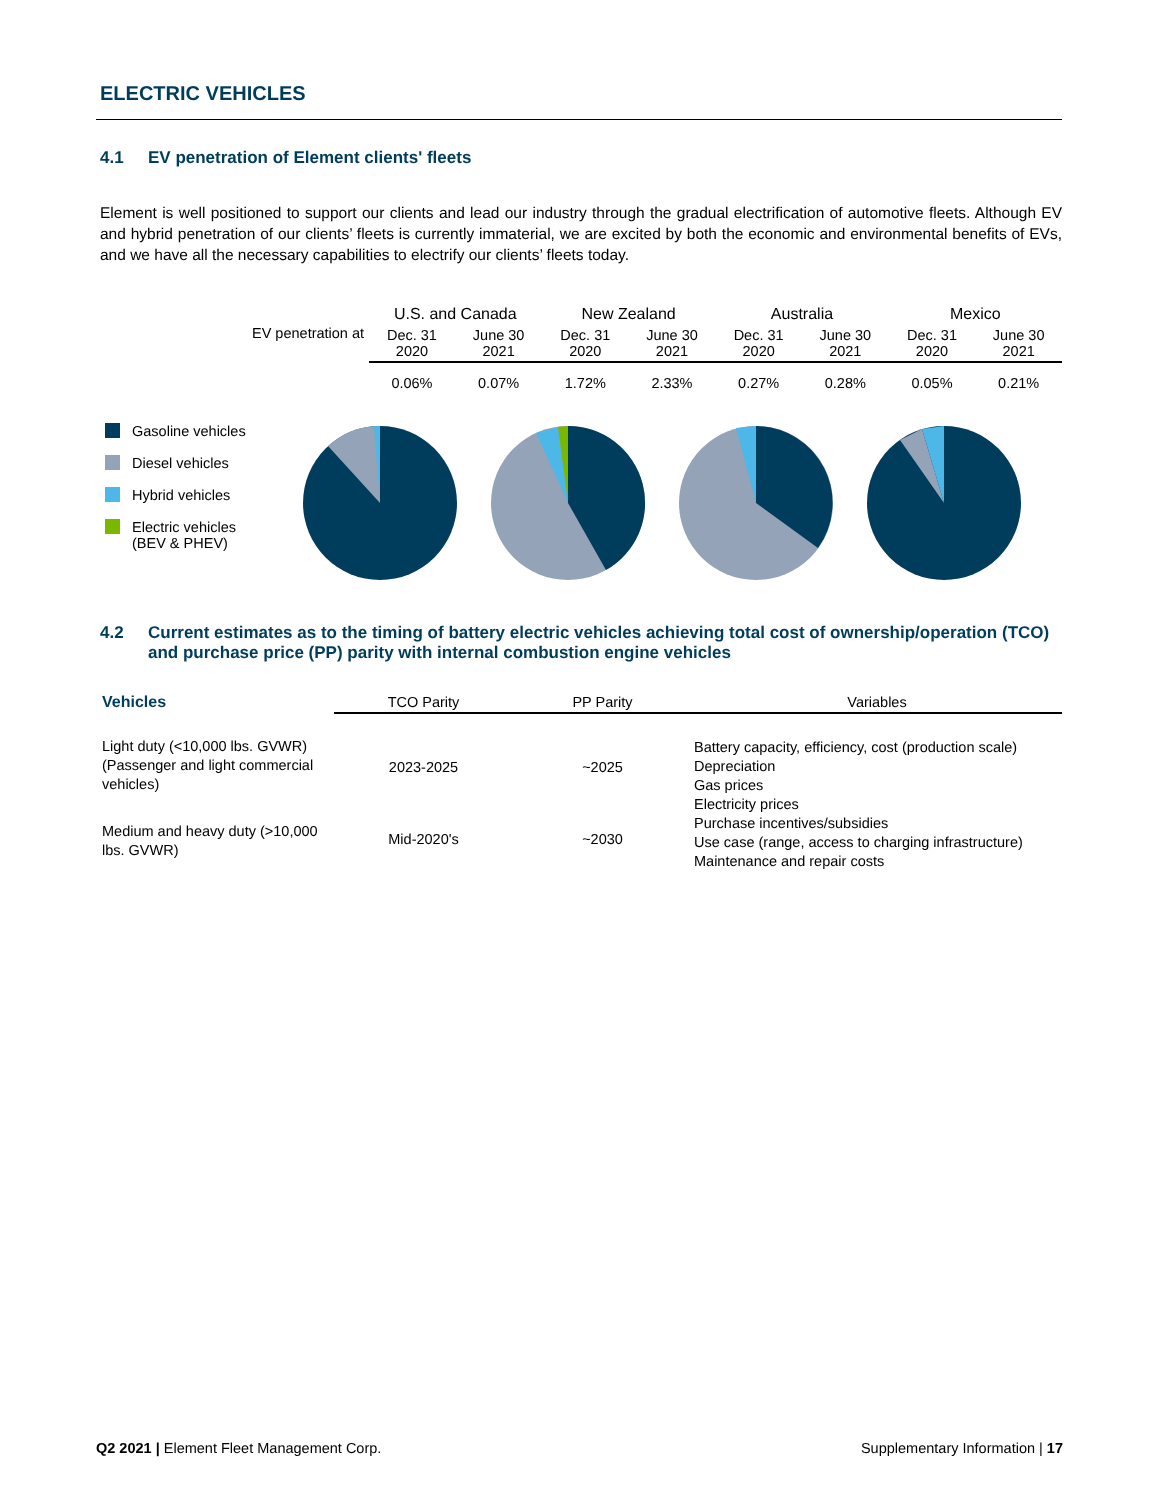ELECTRIC VEHICLES
4.1 EV penetration of Element clients' fleets
Element is well positioned to support our clients and lead our industry through the gradual electrification of automotive fleets. Although EV and hybrid penetration of our clients’ fleets is currently immaterial, we are excited by both the economic and environmental benefits of EVs, and we have all the necessary capabilities to electrify our clients’ fleets today.
Gasoline vehicles
Diesel vehicles
Hybrid vehicles
Electric vehicles
(BEV & PHEV)
| EV penetration at | U.S. and Canada | | New Zealand | | Australia | | Mexico | |
| | Dec. 31 2020 | June 30 2021 | Dec. 31 2020 | June 30 2021 | Dec. 31 2020 | June 30 2021 | Dec. 31 2020 | June 30 2021 |
| | 0.06% | 0.07% | 1.72% | 2.33% | 0.27% | 0.28% | 0.05% | 0.21% |
4.2 Current estimates as to the timing of battery electric vehicles achieving total cost of ownership/operation (TCO) and purchase price (PP) parity with internal combustion engine vehicles
| Vehicles | TCO Parity | PP Parity | Variables |
| --- | --- | --- | --- |
| Light duty (<10,000 lbs. GVWR) (Passenger and light commercial vehicles) | 2023-2025 | ~2025 | Battery capacity, efficiency, cost (production scale) Depreciation Gas prices Electricity prices Purchase incentives/subsidies Use case (range, access to charging infrastructure) Maintenance and repair costs |
| Medium and heavy duty (>10,000 lbs. GVWR) | Mid-2020's | ~2030 | |
Q2 2021 | Element Fleet Management Corp. Supplementary Information | 17